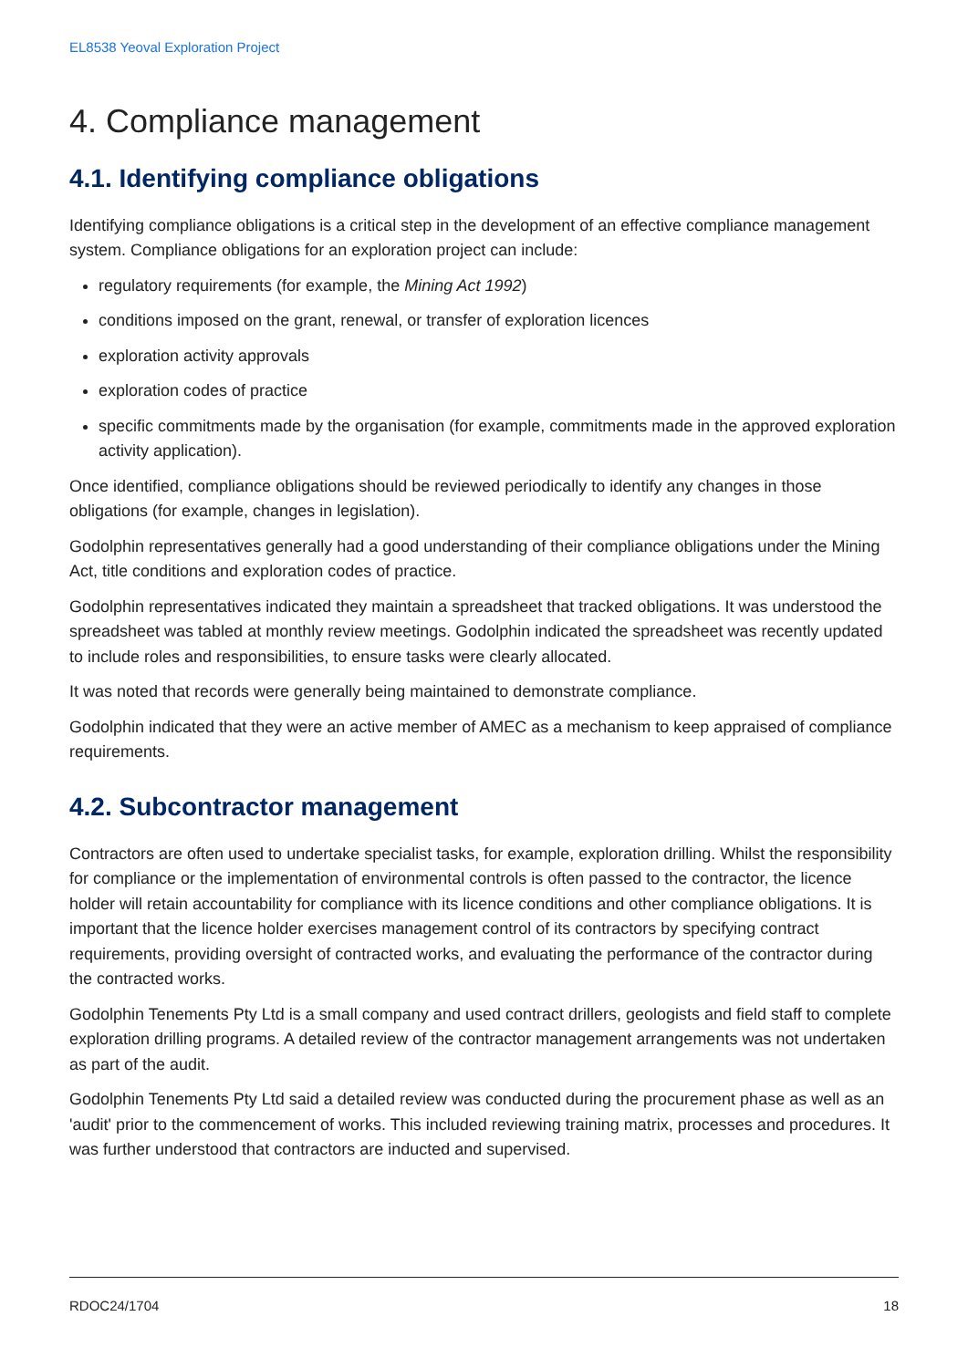EL8538 Yeoval Exploration Project
4. Compliance management
4.1. Identifying compliance obligations
Identifying compliance obligations is a critical step in the development of an effective compliance management system. Compliance obligations for an exploration project can include:
regulatory requirements (for example, the Mining Act 1992)
conditions imposed on the grant, renewal, or transfer of exploration licences
exploration activity approvals
exploration codes of practice
specific commitments made by the organisation (for example, commitments made in the approved exploration activity application).
Once identified, compliance obligations should be reviewed periodically to identify any changes in those obligations (for example, changes in legislation).
Godolphin representatives generally had a good understanding of their compliance obligations under the Mining Act, title conditions and exploration codes of practice.
Godolphin representatives indicated they maintain a spreadsheet that tracked obligations. It was understood the spreadsheet was tabled at monthly review meetings. Godolphin indicated the spreadsheet was recently updated to include roles and responsibilities, to ensure tasks were clearly allocated.
It was noted that records were generally being maintained to demonstrate compliance.
Godolphin indicated that they were an active member of AMEC as a mechanism to keep appraised of compliance requirements.
4.2. Subcontractor management
Contractors are often used to undertake specialist tasks, for example, exploration drilling. Whilst the responsibility for compliance or the implementation of environmental controls is often passed to the contractor, the licence holder will retain accountability for compliance with its licence conditions and other compliance obligations. It is important that the licence holder exercises management control of its contractors by specifying contract requirements, providing oversight of contracted works, and evaluating the performance of the contractor during the contracted works.
Godolphin Tenements Pty Ltd is a small company and used contract drillers, geologists and field staff to complete exploration drilling programs. A detailed review of the contractor management arrangements was not undertaken as part of the audit.
Godolphin Tenements Pty Ltd said a detailed review was conducted during the procurement phase as well as an 'audit' prior to the commencement of works. This included reviewing training matrix, processes and procedures. It was further understood that contractors are inducted and supervised.
RDOC24/1704 18